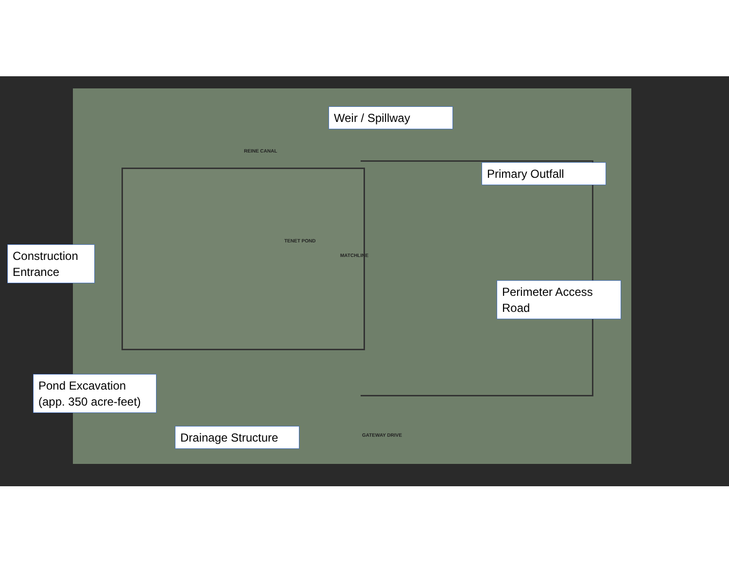REINE CANAL
TENET POND
MATCHLINE
GATEWAY DRIVE
Weir / Spillway
Primary Outfall
Construction Entrance
Perimeter Access Road
Pond Excavation (app. 350 acre-feet)
Drainage Structure